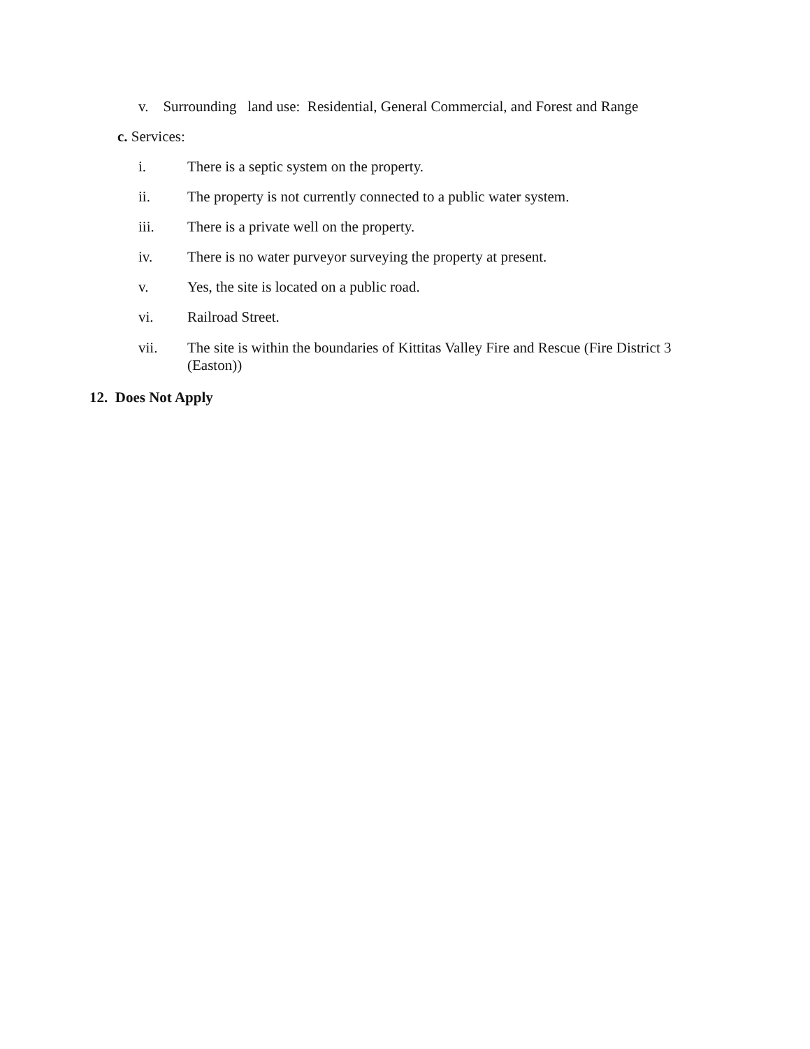v. Surrounding land use: Residential, General Commercial, and Forest and Range
c. Services:
i. There is a septic system on the property.
ii. The property is not currently connected to a public water system.
iii. There is a private well on the property.
iv. There is no water purveyor surveying the property at present.
v. Yes, the site is located on a public road.
vi. Railroad Street.
vii. The site is within the boundaries of Kittitas Valley Fire and Rescue (Fire District 3
(Easton))
12. Does Not Apply